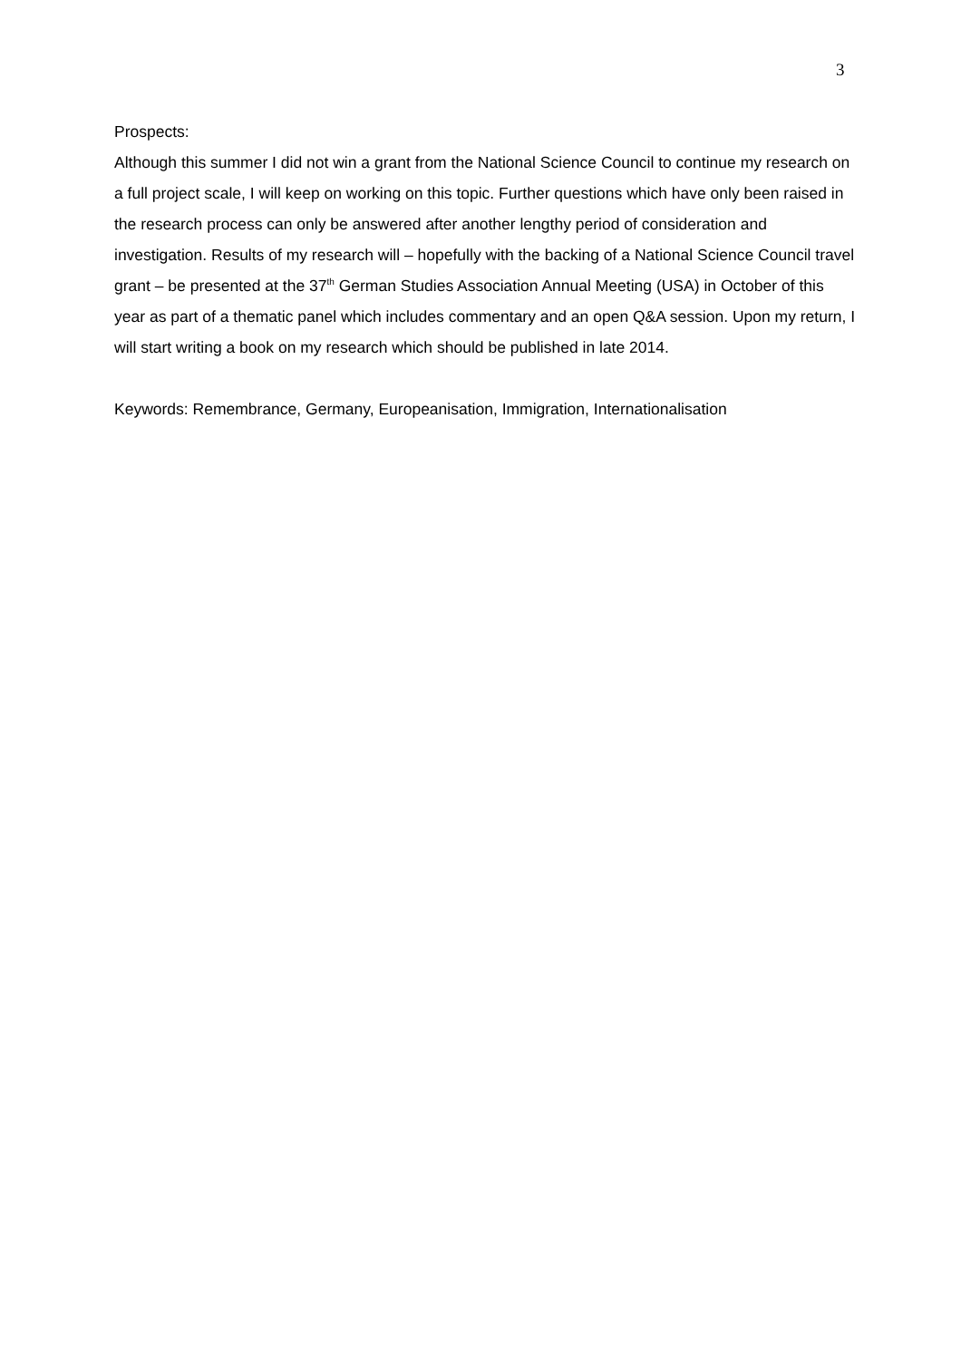3
Prospects:
Although this summer I did not win a grant from the National Science Council to continue my research on a full project scale, I will keep on working on this topic. Further questions which have only been raised in the research process can only be answered after another lengthy period of consideration and investigation. Results of my research will – hopefully with the backing of a National Science Council travel grant – be presented at the 37<sup>th</sup> German Studies Association Annual Meeting (USA) in October of this year as part of a thematic panel which includes commentary and an open Q&A session. Upon my return, I will start writing a book on my research which should be published in late 2014.
Keywords: Remembrance, Germany, Europeanisation, Immigration, Internationalisation